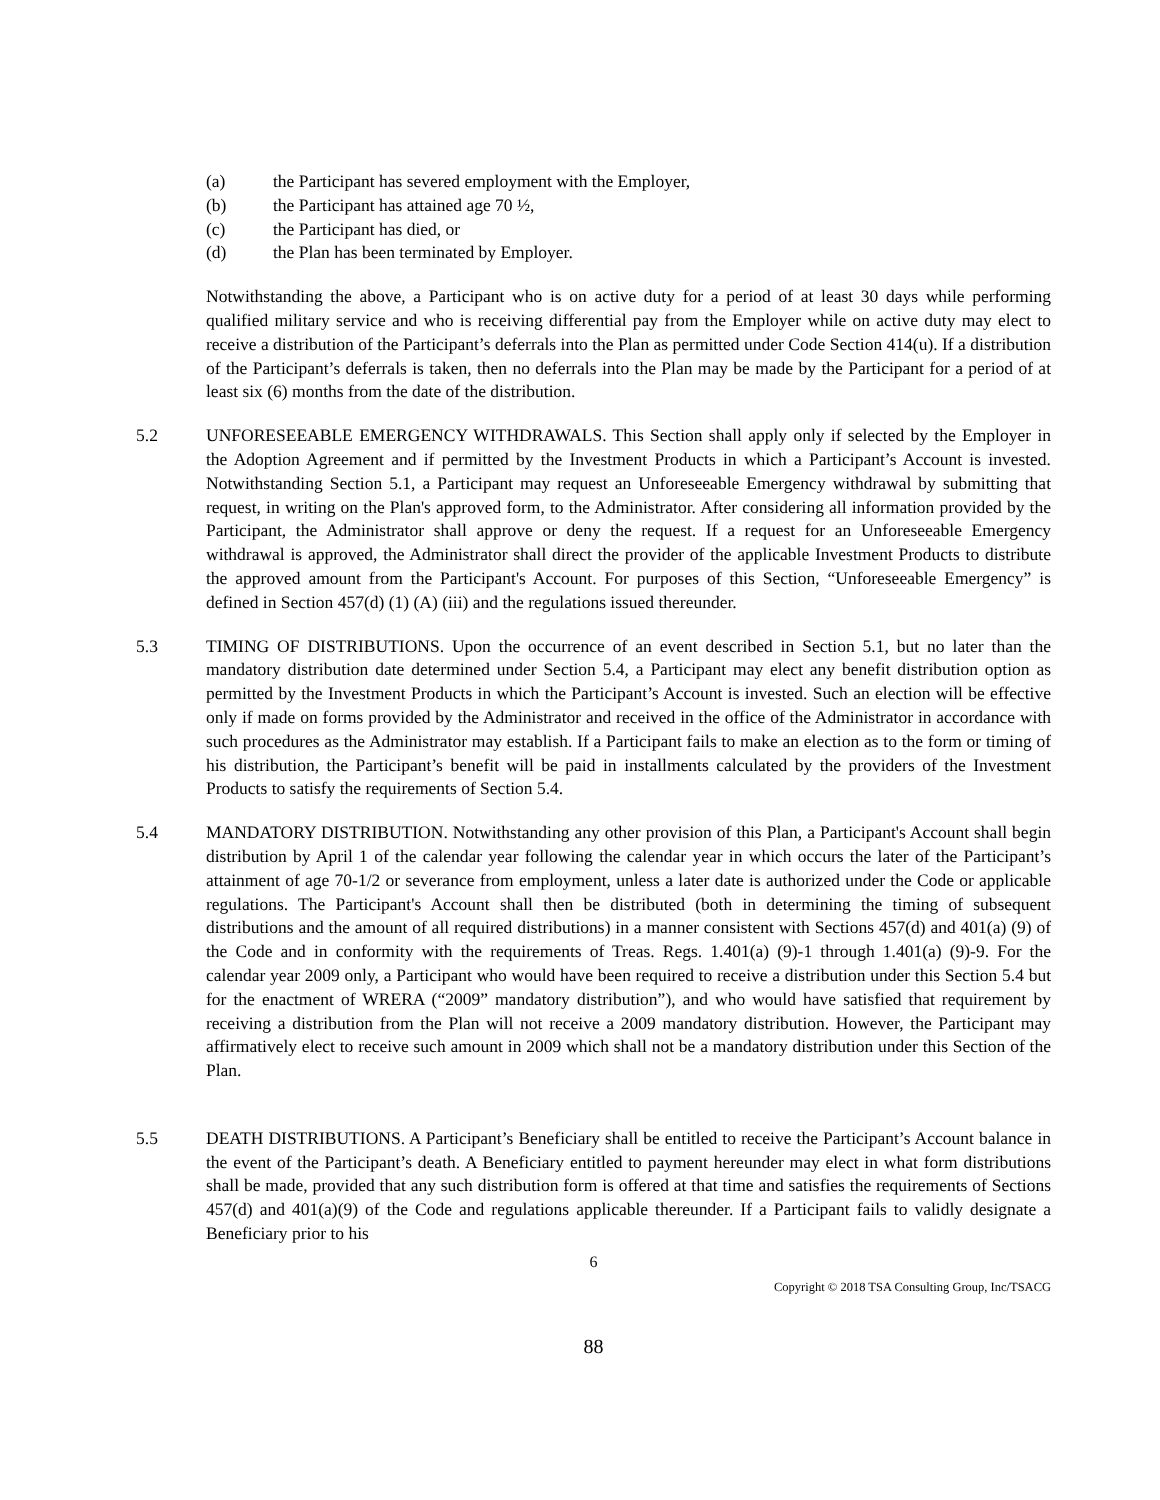(a) the Participant has severed employment with the Employer,
(b) the Participant has attained age 70 ½,
(c) the Participant has died, or
(d) the Plan has been terminated by Employer.
Notwithstanding the above, a Participant who is on active duty for a period of at least 30 days while performing qualified military service and who is receiving differential pay from the Employer while on active duty may elect to receive a distribution of the Participant’s deferrals into the Plan as permitted under Code Section 414(u). If a distribution of the Participant’s deferrals is taken, then no deferrals into the Plan may be made by the Participant for a period of at least six (6) months from the date of the distribution.
5.2 UNFORESEEABLE EMERGENCY WITHDRAWALS. This Section shall apply only if selected by the Employer in the Adoption Agreement and if permitted by the Investment Products in which a Participant’s Account is invested. Notwithstanding Section 5.1, a Participant may request an Unforeseeable Emergency withdrawal by submitting that request, in writing on the Plan's approved form, to the Administrator. After considering all information provided by the Participant, the Administrator shall approve or deny the request. If a request for an Unforeseeable Emergency withdrawal is approved, the Administrator shall direct the provider of the applicable Investment Products to distribute the approved amount from the Participant's Account. For purposes of this Section, “Unforeseeable Emergency” is defined in Section 457(d) (1) (A) (iii) and the regulations issued thereunder.
5.3 TIMING OF DISTRIBUTIONS. Upon the occurrence of an event described in Section 5.1, but no later than the mandatory distribution date determined under Section 5.4, a Participant may elect any benefit distribution option as permitted by the Investment Products in which the Participant’s Account is invested. Such an election will be effective only if made on forms provided by the Administrator and received in the office of the Administrator in accordance with such procedures as the Administrator may establish. If a Participant fails to make an election as to the form or timing of his distribution, the Participant’s benefit will be paid in installments calculated by the providers of the Investment Products to satisfy the requirements of Section 5.4.
5.4 MANDATORY DISTRIBUTION. Notwithstanding any other provision of this Plan, a Participant's Account shall begin distribution by April 1 of the calendar year following the calendar year in which occurs the later of the Participant’s attainment of age 70-1/2 or severance from employment, unless a later date is authorized under the Code or applicable regulations. The Participant's Account shall then be distributed (both in determining the timing of subsequent distributions and the amount of all required distributions) in a manner consistent with Sections 457(d) and 401(a) (9) of the Code and in conformity with the requirements of Treas. Regs. 1.401(a) (9)-1 through 1.401(a) (9)-9. For the calendar year 2009 only, a Participant who would have been required to receive a distribution under this Section 5.4 but for the enactment of WRERA (“2009” mandatory distribution”), and who would have satisfied that requirement by receiving a distribution from the Plan will not receive a 2009 mandatory distribution. However, the Participant may affirmatively elect to receive such amount in 2009 which shall not be a mandatory distribution under this Section of the Plan.
5.5 DEATH DISTRIBUTIONS. A Participant’s Beneficiary shall be entitled to receive the Participant’s Account balance in the event of the Participant’s death. A Beneficiary entitled to payment hereunder may elect in what form distributions shall be made, provided that any such distribution form is offered at that time and satisfies the requirements of Sections 457(d) and 401(a)(9) of the Code and regulations applicable thereunder. If a Participant fails to validly designate a Beneficiary prior to his
6
Copyright © 2018 TSA Consulting Group, Inc/TSACG
88